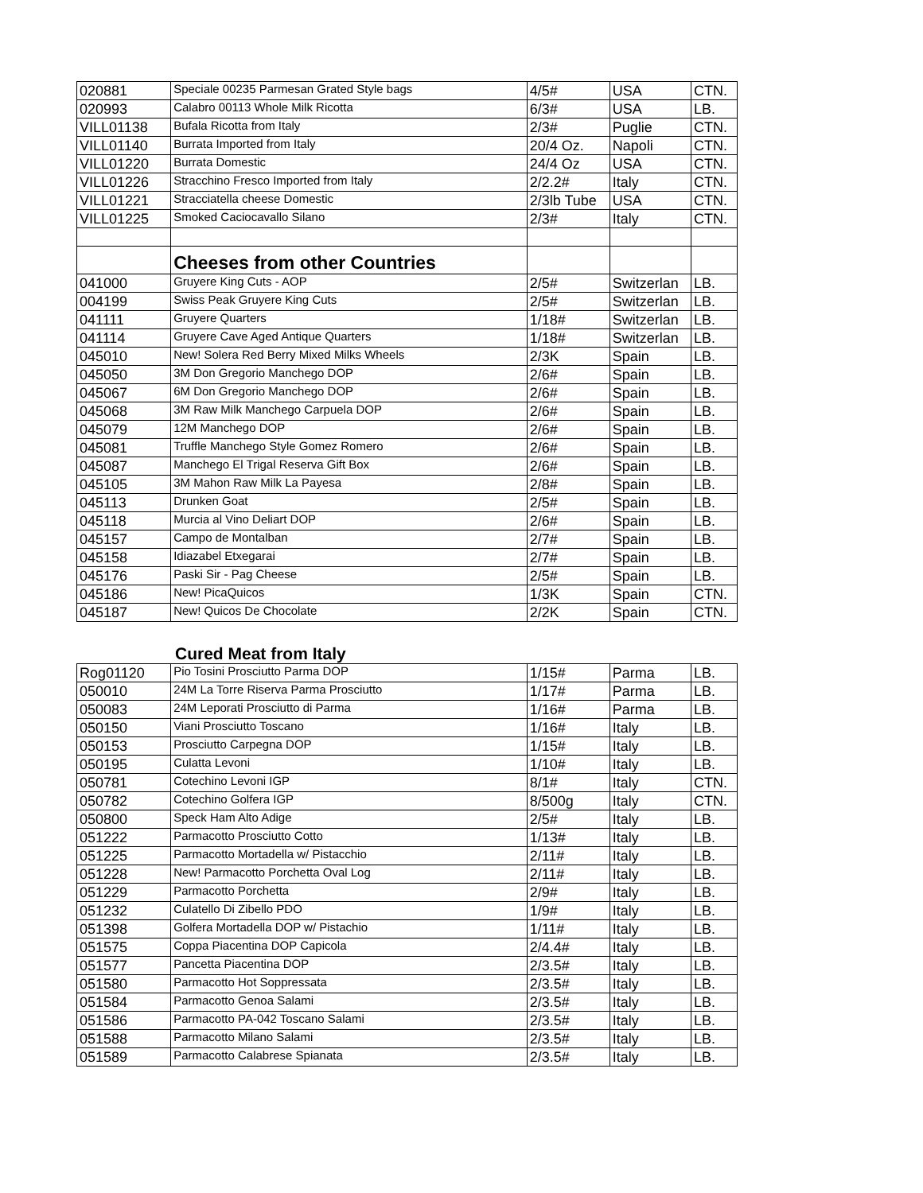| 020881 | Speciale 00235 Parmesan Grated Style bags | 4/5# | USA | CTN. |
| 020993 | Calabro 00113 Whole Milk Ricotta | 6/3# | USA | LB. |
| VILL01138 | Bufala Ricotta from Italy | 2/3# | Puglie | CTN. |
| VILL01140 | Burrata Imported from Italy | 20/4 Oz. | Napoli | CTN. |
| VILL01220 | Burrata Domestic | 24/4 Oz | USA | CTN. |
| VILL01226 | Stracchino Fresco Imported from Italy | 2/2.2# | Italy | CTN. |
| VILL01221 | Stracciatella cheese Domestic | 2/3lb Tube | USA | CTN. |
| VILL01225 | Smoked Caciocavallo Silano | 2/3# | Italy | CTN. |
| | Cheeses from other Countries | | | |
| 041000 | Gruyere King Cuts - AOP | 2/5# | Switzerlan | LB. |
| 004199 | Swiss Peak Gruyere King Cuts | 2/5# | Switzerlan | LB. |
| 041111 | Gruyere Quarters | 1/18# | Switzerlan | LB. |
| 041114 | Gruyere Cave Aged Antique Quarters | 1/18# | Switzerlan | LB. |
| 045010 | New! Solera Red Berry Mixed Milks Wheels | 2/3K | Spain | LB. |
| 045050 | 3M Don Gregorio Manchego DOP | 2/6# | Spain | LB. |
| 045067 | 6M Don Gregorio Manchego DOP | 2/6# | Spain | LB. |
| 045068 | 3M Raw Milk Manchego Carpuela DOP | 2/6# | Spain | LB. |
| 045079 | 12M Manchego DOP | 2/6# | Spain | LB. |
| 045081 | Truffle Manchego Style Gomez Romero | 2/6# | Spain | LB. |
| 045087 | Manchego El Trigal Reserva Gift Box | 2/6# | Spain | LB. |
| 045105 | 3M Mahon Raw Milk La Payesa | 2/8# | Spain | LB. |
| 045113 | Drunken Goat | 2/5# | Spain | LB. |
| 045118 | Murcia al Vino Deliart DOP | 2/6# | Spain | LB. |
| 045157 | Campo de Montalban | 2/7# | Spain | LB. |
| 045158 | Idiazabel Etxegarai | 2/7# | Spain | LB. |
| 045176 | Paski Sir - Pag Cheese | 2/5# | Spain | LB. |
| 045186 | New! PicaQuicos | 1/3K | Spain | CTN. |
| 045187 | New! Quicos De Chocolate | 2/2K | Spain | CTN. |
Cured Meat from Italy
| Rog01120 | Pio Tosini Prosciutto Parma DOP | 1/15# | Parma | LB. |
| 050010 | 24M La Torre Riserva Parma Prosciutto | 1/17# | Parma | LB. |
| 050083 | 24M Leporati Prosciutto di Parma | 1/16# | Parma | LB. |
| 050150 | Viani Prosciutto Toscano | 1/16# | Italy | LB. |
| 050153 | Prosciutto Carpegna DOP | 1/15# | Italy | LB. |
| 050195 | Culatta Levoni | 1/10# | Italy | LB. |
| 050781 | Cotechino Levoni IGP | 8/1# | Italy | CTN. |
| 050782 | Cotechino Golfera IGP | 8/500g | Italy | CTN. |
| 050800 | Speck Ham Alto Adige | 2/5# | Italy | LB. |
| 051222 | Parmacotto Prosciutto Cotto | 1/13# | Italy | LB. |
| 051225 | Parmacotto Mortadella w/ Pistacchio | 2/11# | Italy | LB. |
| 051228 | New! Parmacotto Porchetta Oval Log | 2/11# | Italy | LB. |
| 051229 | Parmacotto Porchetta | 2/9# | Italy | LB. |
| 051232 | Culatello Di Zibello PDO | 1/9# | Italy | LB. |
| 051398 | Golfera Mortadella DOP w/ Pistachio | 1/11# | Italy | LB. |
| 051575 | Coppa Piacentina DOP Capicola | 2/4.4# | Italy | LB. |
| 051577 | Pancetta Piacentina DOP | 2/3.5# | Italy | LB. |
| 051580 | Parmacotto Hot Soppressata | 2/3.5# | Italy | LB. |
| 051584 | Parmacotto Genoa Salami | 2/3.5# | Italy | LB. |
| 051586 | Parmacotto PA-042 Toscano Salami | 2/3.5# | Italy | LB. |
| 051588 | Parmacotto Milano Salami | 2/3.5# | Italy | LB. |
| 051589 | Parmacotto Calabrese Spianata | 2/3.5# | Italy | LB. |